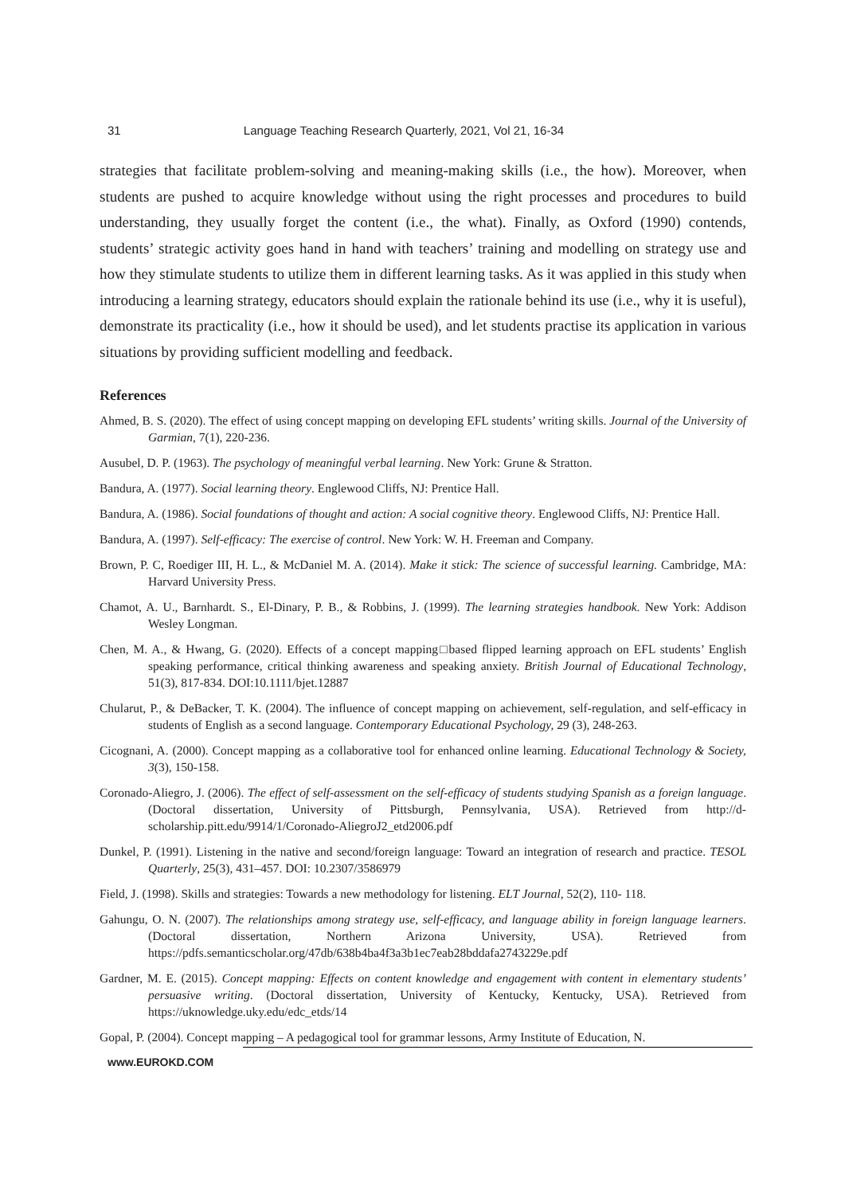31 Language Teaching Research Quarterly, 2021, Vol 21, 16-34
strategies that facilitate problem-solving and meaning-making skills (i.e., the how). Moreover, when students are pushed to acquire knowledge without using the right processes and procedures to build understanding, they usually forget the content (i.e., the what). Finally, as Oxford (1990) contends, students’ strategic activity goes hand in hand with teachers’ training and modelling on strategy use and how they stimulate students to utilize them in different learning tasks. As it was applied in this study when introducing a learning strategy, educators should explain the rationale behind its use (i.e., why it is useful), demonstrate its practicality (i.e., how it should be used), and let students practise its application in various situations by providing sufficient modelling and feedback.
References
Ahmed, B. S. (2020). The effect of using concept mapping on developing EFL students’ writing skills. Journal of the University of Garmian, 7(1), 220-236.
Ausubel, D. P. (1963). The psychology of meaningful verbal learning. New York: Grune & Stratton.
Bandura, A. (1977). Social learning theory. Englewood Cliffs, NJ: Prentice Hall.
Bandura, A. (1986). Social foundations of thought and action: A social cognitive theory. Englewood Cliffs, NJ: Prentice Hall.
Bandura, A. (1997). Self-efficacy: The exercise of control. New York: W. H. Freeman and Company.
Brown, P. C, Roediger III, H. L., & McDaniel M. A. (2014). Make it stick: The science of successful learning. Cambridge, MA: Harvard University Press.
Chamot, A. U., Barnhardt. S., El-Dinary, P. B., & Robbins, J. (1999). The learning strategies handbook. New York: Addison Wesley Longman.
Chen, M. A., & Hwang, G. (2020). Effects of a concept mapping□based flipped learning approach on EFL students’ English speaking performance, critical thinking awareness and speaking anxiety. British Journal of Educational Technology, 51(3), 817-834. DOI:10.1111/bjet.12887
Chularut, P., & DeBacker, T. K. (2004). The influence of concept mapping on achievement, self-regulation, and self-efficacy in students of English as a second language. Contemporary Educational Psychology, 29 (3), 248-263.
Cicognani, A. (2000). Concept mapping as a collaborative tool for enhanced online learning. Educational Technology & Society, 3(3), 150-158.
Coronado-Aliegro, J. (2006). The effect of self-assessment on the self-efficacy of students studying Spanish as a foreign language. (Doctoral dissertation, University of Pittsburgh, Pennsylvania, USA). Retrieved from http://d-scholarship.pitt.edu/9914/1/Coronado-AliegroJ2_etd2006.pdf
Dunkel, P. (1991). Listening in the native and second/foreign language: Toward an integration of research and practice. TESOL Quarterly, 25(3), 431–457. DOI: 10.2307/3586979
Field, J. (1998). Skills and strategies: Towards a new methodology for listening. ELT Journal, 52(2), 110- 118.
Gahungu, O. N. (2007). The relationships among strategy use, self-efficacy, and language ability in foreign language learners. (Doctoral dissertation, Northern Arizona University, USA). Retrieved from https://pdfs.semanticscholar.org/47db/638b4ba4f3a3b1ec7eab28bddafa2743229e.pdf
Gardner, M. E. (2015). Concept mapping: Effects on content knowledge and engagement with content in elementary students’ persuasive writing. (Doctoral dissertation, University of Kentucky, Kentucky, USA). Retrieved from https://uknowledge.uky.edu/edc_etds/14
Gopal, P. (2004). Concept mapping – A pedagogical tool for grammar lessons, Army Institute of Education, N.
www.EUROKD.COM